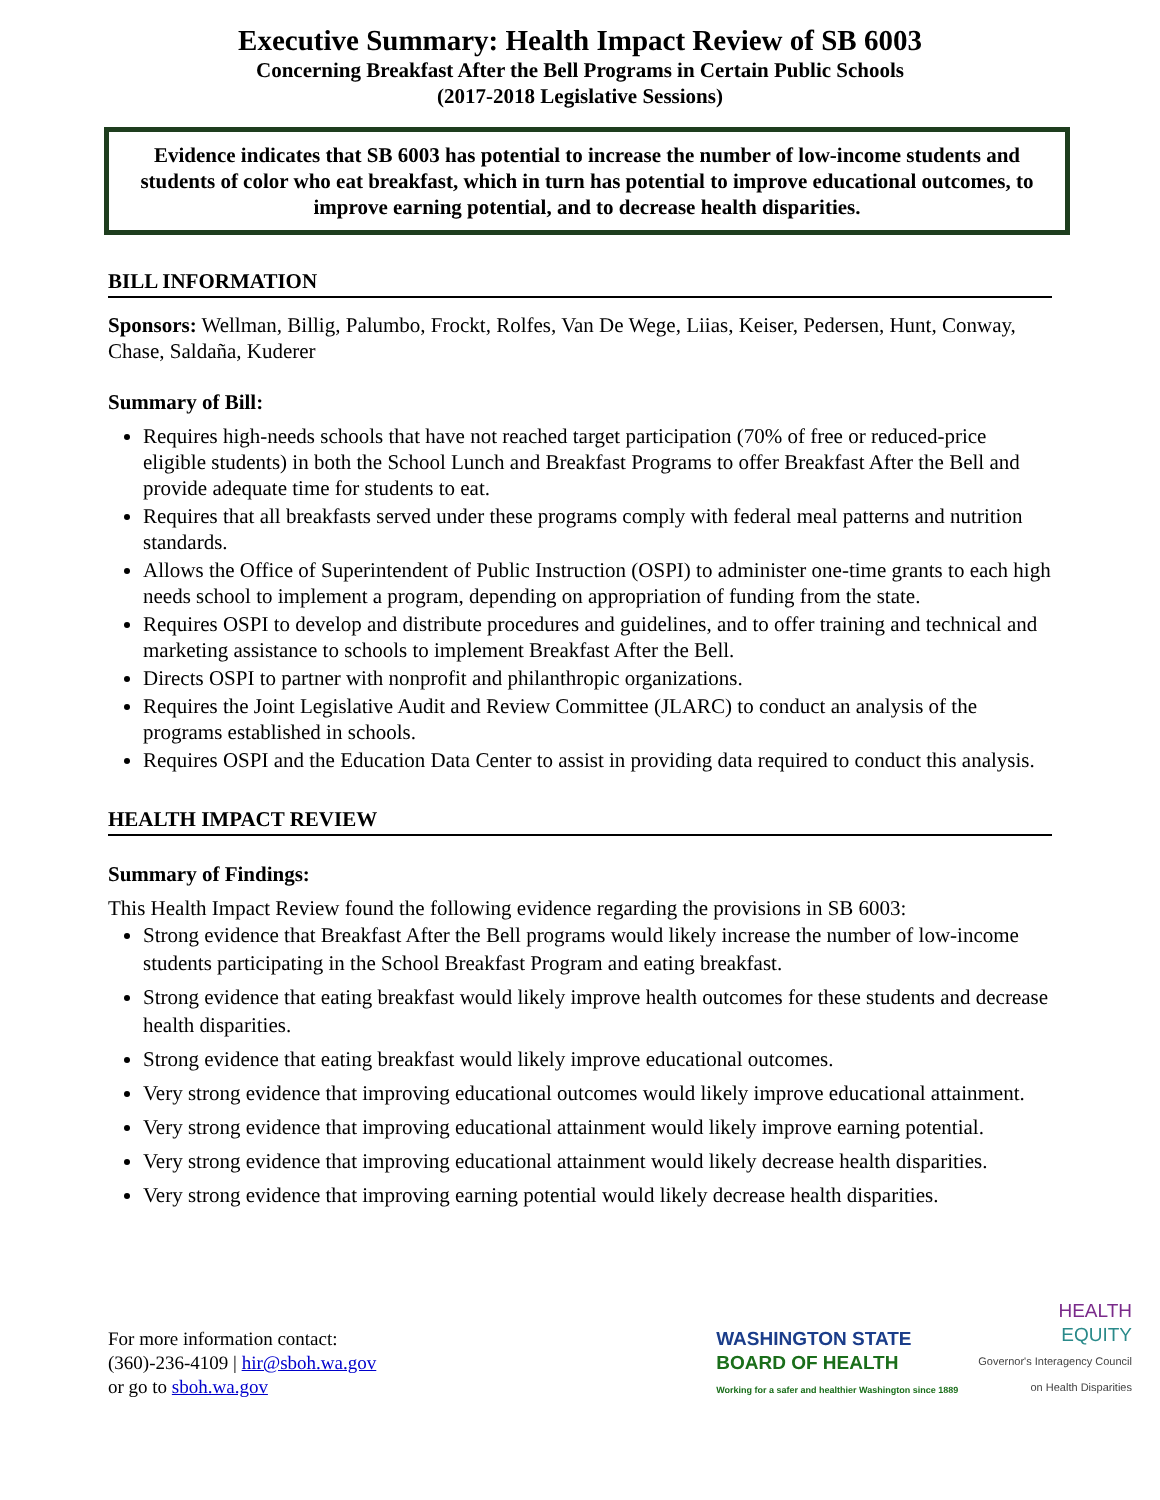Executive Summary: Health Impact Review of SB 6003
Concerning Breakfast After the Bell Programs in Certain Public Schools
(2017-2018 Legislative Sessions)
Evidence indicates that SB 6003 has potential to increase the number of low-income students and students of color who eat breakfast, which in turn has potential to improve educational outcomes, to improve earning potential, and to decrease health disparities.
BILL INFORMATION
Sponsors: Wellman, Billig, Palumbo, Frockt, Rolfes, Van De Wege, Liias, Keiser, Pedersen, Hunt, Conway, Chase, Saldaña, Kuderer
Summary of Bill:
Requires high-needs schools that have not reached target participation (70% of free or reduced-price eligible students) in both the School Lunch and Breakfast Programs to offer Breakfast After the Bell and provide adequate time for students to eat.
Requires that all breakfasts served under these programs comply with federal meal patterns and nutrition standards.
Allows the Office of Superintendent of Public Instruction (OSPI) to administer one-time grants to each high needs school to implement a program, depending on appropriation of funding from the state.
Requires OSPI to develop and distribute procedures and guidelines, and to offer training and technical and marketing assistance to schools to implement Breakfast After the Bell.
Directs OSPI to partner with nonprofit and philanthropic organizations.
Requires the Joint Legislative Audit and Review Committee (JLARC) to conduct an analysis of the programs established in schools.
Requires OSPI and the Education Data Center to assist in providing data required to conduct this analysis.
HEALTH IMPACT REVIEW
Summary of Findings:
This Health Impact Review found the following evidence regarding the provisions in SB 6003:
Strong evidence that Breakfast After the Bell programs would likely increase the number of low-income students participating in the School Breakfast Program and eating breakfast.
Strong evidence that eating breakfast would likely improve health outcomes for these students and decrease health disparities.
Strong evidence that eating breakfast would likely improve educational outcomes.
Very strong evidence that improving educational outcomes would likely improve educational attainment.
Very strong evidence that improving educational attainment would likely improve earning potential.
Very strong evidence that improving educational attainment would likely decrease health disparities.
Very strong evidence that improving earning potential would likely decrease health disparities.
For more information contact:
(360)-236-4109 | hir@sboh.wa.gov
or go to sboh.wa.gov
WASHINGTON STATE
BOARD OF HEALTH
Working for a safer and healthier Washington since 1889
HEALTH
EQUITY
Governor's Interagency Council
on Health Disparities